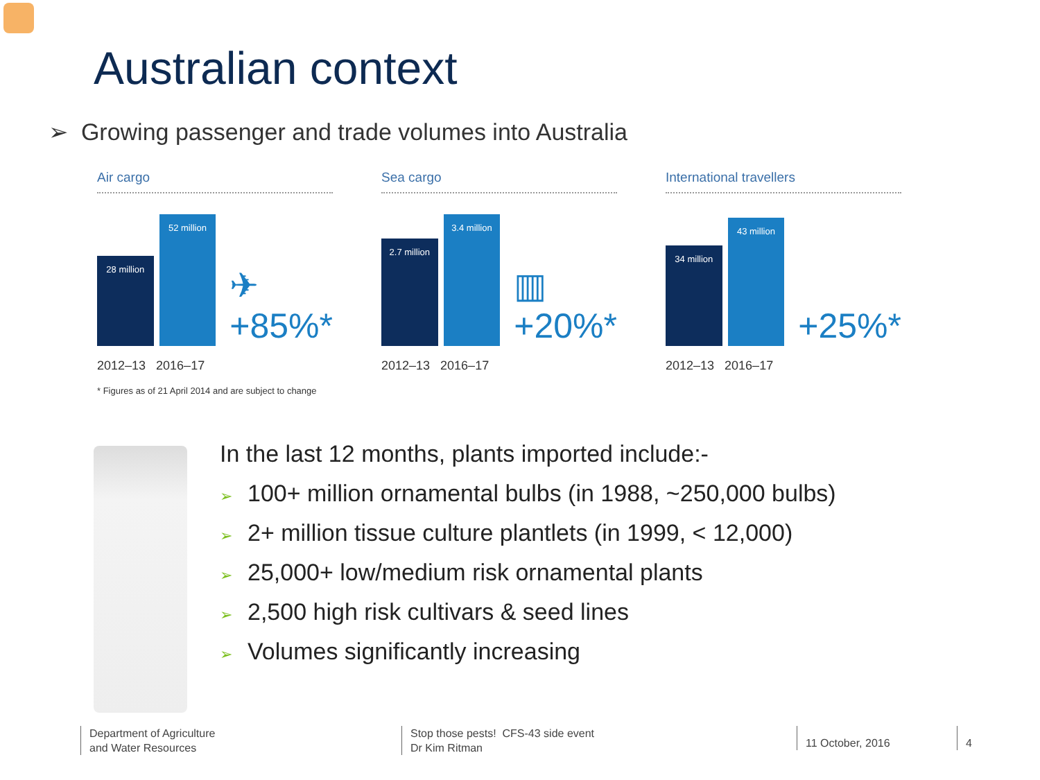Australian context
➢ Growing passenger and trade volumes into Australia
Air cargo
28 million
52 million
✈
+85%*
2012–13 2016–17
* Figures as of 21 April 2014 and are subject to change
Sea cargo
2.7 million
3.4 million
▥
+20%*
2012–13 2016–17
International travellers
34 million
43 million
+25%*
2012–13 2016–17
In the last 12 months, plants imported include:-
➢ 100+ million ornamental bulbs (in 1988, ~250,000 bulbs)
➢ 2+ million tissue culture plantlets (in 1999, < 12,000)
➢ 25,000+ low/medium risk ornamental plants
➢ 2,500 high risk cultivars & seed lines
➢ Volumes significantly increasing
Department of Agriculture
and Water Resources
Stop those pests! CFS-43 side event
Dr Kim Ritman
11 October, 2016 4